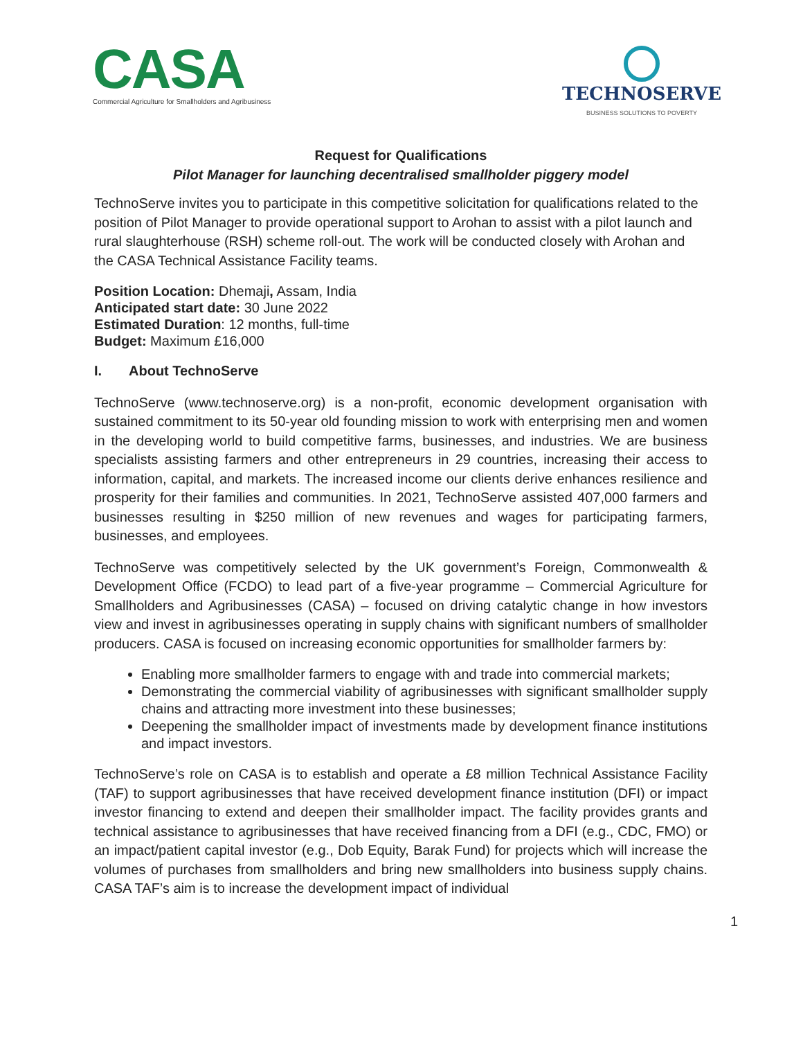CASA
Commercial Agriculture for Smallholders and Agribusiness
TECHNOSERVE
BUSINESS SOLUTIONS TO POVERTY
Request for Qualifications
Pilot Manager for launching decentralised smallholder piggery model
TechnoServe invites you to participate in this competitive solicitation for qualifications related to the position of Pilot Manager to provide operational support to Arohan to assist with a pilot launch and rural slaughterhouse (RSH) scheme roll-out. The work will be conducted closely with Arohan and the CASA Technical Assistance Facility teams.
Position Location: Dhemaji, Assam, India
Anticipated start date: 30 June 2022
Estimated Duration: 12 months, full-time
Budget: Maximum £16,000
I. About TechnoServe
TechnoServe (www.technoserve.org) is a non-profit, economic development organisation with sustained commitment to its 50-year old founding mission to work with enterprising men and women in the developing world to build competitive farms, businesses, and industries. We are business specialists assisting farmers and other entrepreneurs in 29 countries, increasing their access to information, capital, and markets. The increased income our clients derive enhances resilience and prosperity for their families and communities. In 2021, TechnoServe assisted 407,000 farmers and businesses resulting in $250 million of new revenues and wages for participating farmers, businesses, and employees.
TechnoServe was competitively selected by the UK government’s Foreign, Commonwealth & Development Office (FCDO) to lead part of a five-year programme – Commercial Agriculture for Smallholders and Agribusinesses (CASA) – focused on driving catalytic change in how investors view and invest in agribusinesses operating in supply chains with significant numbers of smallholder producers. CASA is focused on increasing economic opportunities for smallholder farmers by:
Enabling more smallholder farmers to engage with and trade into commercial markets;
Demonstrating the commercial viability of agribusinesses with significant smallholder supply chains and attracting more investment into these businesses;
Deepening the smallholder impact of investments made by development finance institutions and impact investors.
TechnoServe’s role on CASA is to establish and operate a £8 million Technical Assistance Facility (TAF) to support agribusinesses that have received development finance institution (DFI) or impact investor financing to extend and deepen their smallholder impact. The facility provides grants and technical assistance to agribusinesses that have received financing from a DFI (e.g., CDC, FMO) or an impact/patient capital investor (e.g., Dob Equity, Barak Fund) for projects which will increase the volumes of purchases from smallholders and bring new smallholders into business supply chains. CASA TAF’s aim is to increase the development impact of individual
1